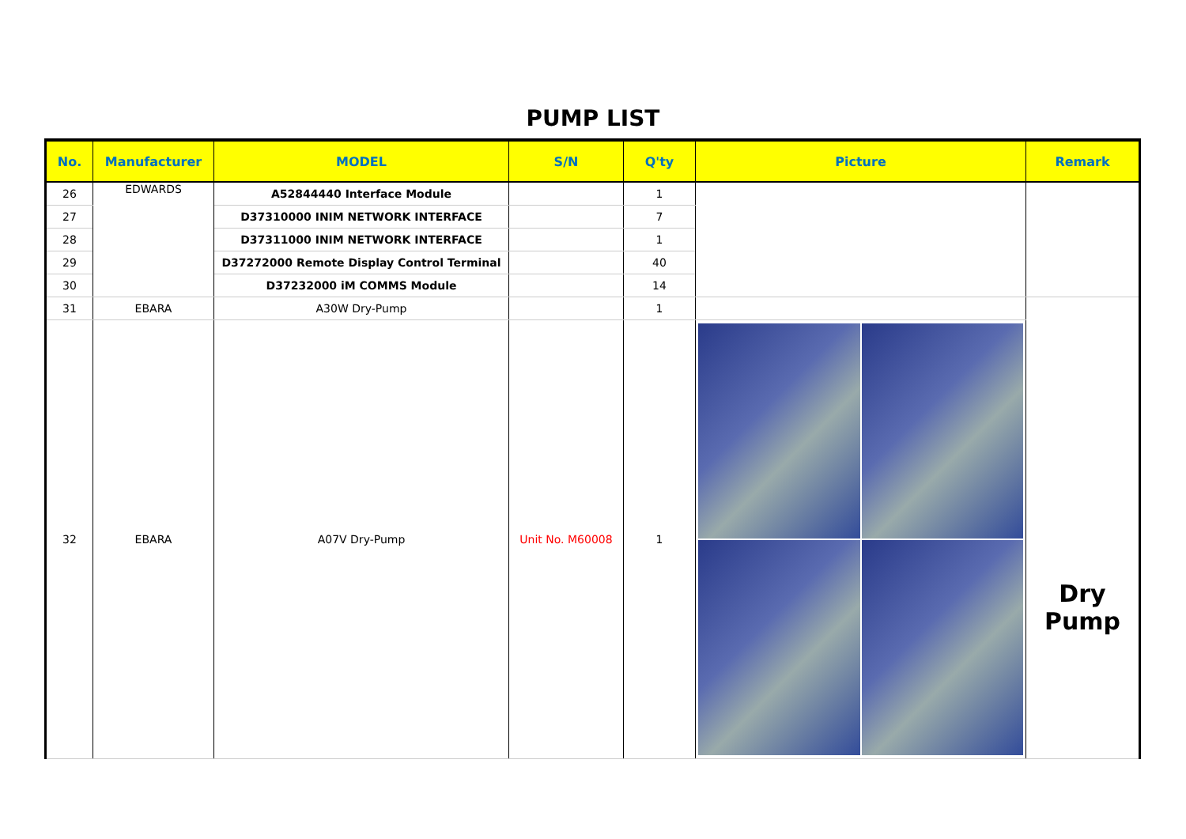PUMP LIST
| No. | Manufacturer | MODEL | S/N | Q'ty | Picture | Remark |
| --- | --- | --- | --- | --- | --- | --- |
| 26 | EDWARDS | A52844440 Interface Module | | 1 | | |
| 27 | | D37310000 INIM NETWORK INTERFACE | | 7 | | |
| 28 | | D37311000 INIM NETWORK INTERFACE | | 1 | | |
| 29 | | D37272000 Remote Display Control Terminal | | 40 | | |
| 30 | | D37232000 iM COMMS Module | | 14 | | |
| 31 | EBARA | A30W Dry-Pump | | 1 | | Dry Pump |
| 32 | EBARA | A07V Dry-Pump | Unit No. M60008 | 1 | | |